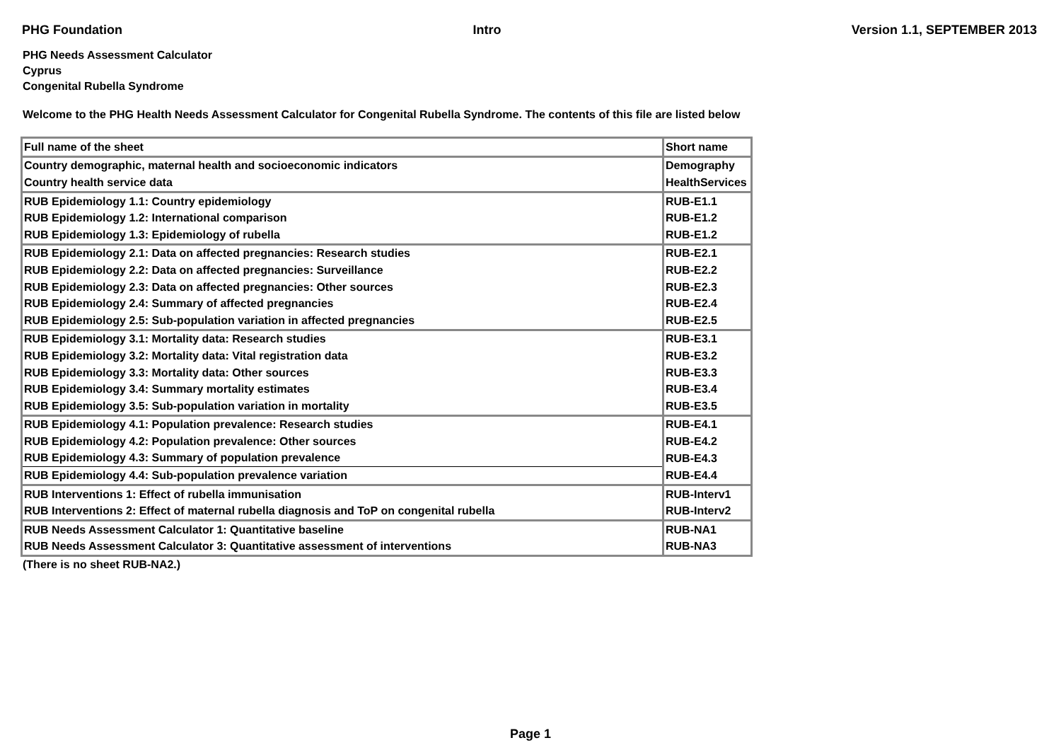PHG Foundation Intro Version 1.1, SEPTEMBER 2013
PHG Needs Assessment Calculator
Cyprus
Congenital Rubella Syndrome
Welcome to the PHG Health Needs Assessment Calculator for Congenital Rubella Syndrome. The contents of this file are listed below
| Full name of the sheet | Short name |
| Country demographic, maternal health and socioeconomic indicators | Demography |
| Country health service data | HealthServices |
| RUB Epidemiology 1.1: Country epidemiology | RUB-E1.1 |
| RUB Epidemiology 1.2: International comparison | RUB-E1.2 |
| RUB Epidemiology 1.3: Epidemiology of rubella | RUB-E1.2 |
| RUB Epidemiology 2.1: Data on affected pregnancies: Research studies | RUB-E2.1 |
| RUB Epidemiology 2.2: Data on affected pregnancies: Surveillance | RUB-E2.2 |
| RUB Epidemiology 2.3: Data on affected pregnancies: Other sources | RUB-E2.3 |
| RUB Epidemiology 2.4: Summary of affected pregnancies | RUB-E2.4 |
| RUB Epidemiology 2.5: Sub-population variation in affected pregnancies | RUB-E2.5 |
| RUB Epidemiology 3.1: Mortality data: Research studies | RUB-E3.1 |
| RUB Epidemiology 3.2: Mortality data: Vital registration data | RUB-E3.2 |
| RUB Epidemiology 3.3: Mortality data: Other sources | RUB-E3.3 |
| RUB Epidemiology 3.4: Summary mortality estimates | RUB-E3.4 |
| RUB Epidemiology 3.5: Sub-population variation in mortality | RUB-E3.5 |
| RUB Epidemiology 4.1: Population prevalence: Research studies | RUB-E4.1 |
| RUB Epidemiology 4.2: Population prevalence: Other sources | RUB-E4.2 |
| RUB Epidemiology 4.3: Summary of population prevalence | RUB-E4.3 |
| RUB Epidemiology 4.4: Sub-population prevalence variation | RUB-E4.4 |
| RUB Interventions 1: Effect of rubella immunisation | RUB-Interv1 |
| RUB Interventions 2: Effect of maternal rubella diagnosis and ToP on congenital rubella | RUB-Interv2 |
| RUB Needs Assessment Calculator 1: Quantitative baseline | RUB-NA1 |
| RUB Needs Assessment Calculator 3: Quantitative assessment of interventions | RUB-NA3 |
(There is no sheet RUB-NA2.)
Page 1